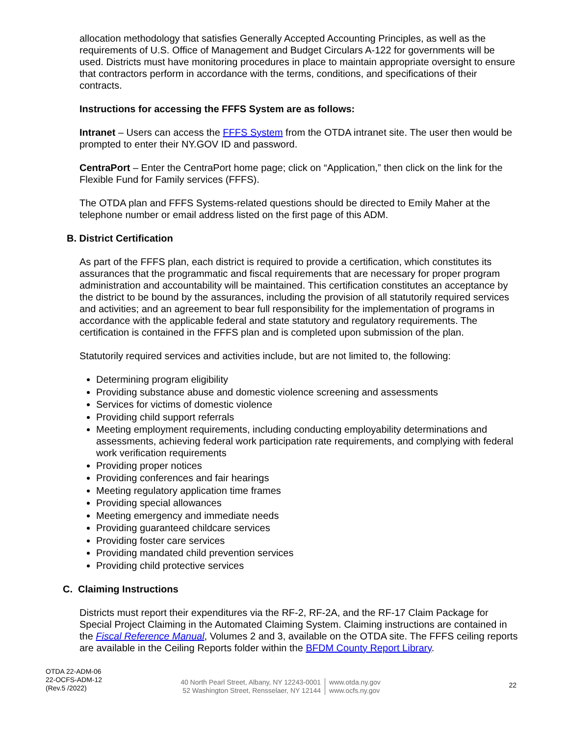allocation methodology that satisfies Generally Accepted Accounting Principles, as well as the requirements of U.S. Office of Management and Budget Circulars A-122 for governments will be used. Districts must have monitoring procedures in place to maintain appropriate oversight to ensure that contractors perform in accordance with the terms, conditions, and specifications of their contracts.
Instructions for accessing the FFFS System are as follows:
Intranet – Users can access the FFFS System from the OTDA intranet site. The user then would be prompted to enter their NY.GOV ID and password.
CentraPort – Enter the CentraPort home page; click on “Application,” then click on the link for the Flexible Fund for Family services (FFFS).
The OTDA plan and FFFS Systems-related questions should be directed to Emily Maher at the telephone number or email address listed on the first page of this ADM.
B. District Certification
As part of the FFFS plan, each district is required to provide a certification, which constitutes its assurances that the programmatic and fiscal requirements that are necessary for proper program administration and accountability will be maintained. This certification constitutes an acceptance by the district to be bound by the assurances, including the provision of all statutorily required services and activities; and an agreement to bear full responsibility for the implementation of programs in accordance with the applicable federal and state statutory and regulatory requirements. The certification is contained in the FFFS plan and is completed upon submission of the plan.
Statutorily required services and activities include, but are not limited to, the following:
Determining program eligibility
Providing substance abuse and domestic violence screening and assessments
Services for victims of domestic violence
Providing child support referrals
Meeting employment requirements, including conducting employability determinations and assessments, achieving federal work participation rate requirements, and complying with federal work verification requirements
Providing proper notices
Providing conferences and fair hearings
Meeting regulatory application time frames
Providing special allowances
Meeting emergency and immediate needs
Providing guaranteed childcare services
Providing foster care services
Providing mandated child prevention services
Providing child protective services
C. Claiming Instructions
Districts must report their expenditures via the RF-2, RF-2A, and the RF-17 Claim Package for Special Project Claiming in the Automated Claiming System. Claiming instructions are contained in the Fiscal Reference Manual, Volumes 2 and 3, available on the OTDA site. The FFFS ceiling reports are available in the Ceiling Reports folder within the BFDM County Report Library.
OTDA 22-ADM-06
22-OCFS-ADM-12
(Rev.5 /2022)
40 North Pearl Street, Albany, NY 12243-0001
52 Washington Street, Rensselaer, NY 12144
www.otda.ny.gov
www.ocfs.ny.gov
22